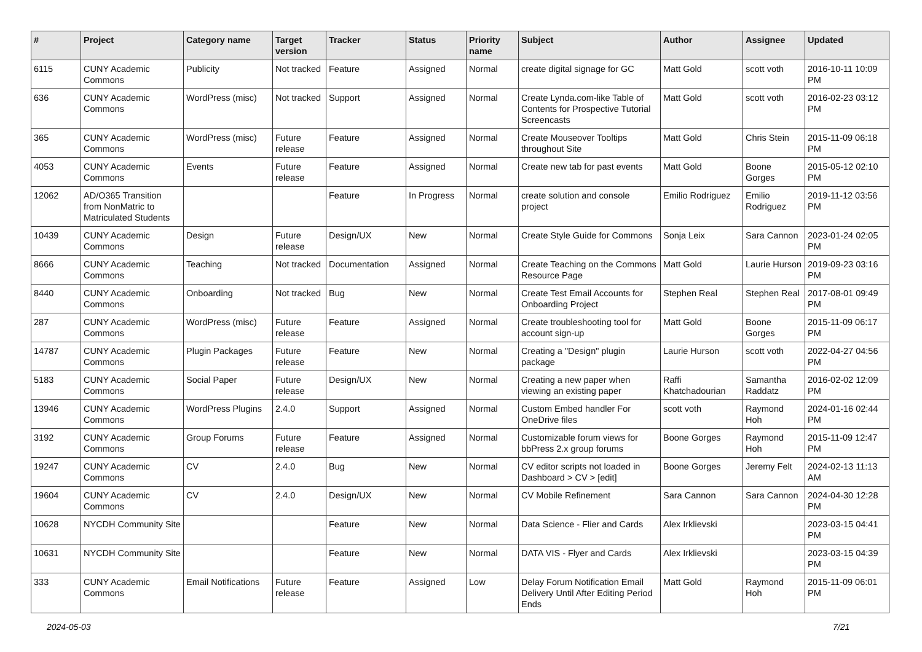| # | Project | Category name | Target version | Tracker | Status | Priority name | Subject | Author | Assignee | Updated |
| --- | --- | --- | --- | --- | --- | --- | --- | --- | --- | --- |
| 6115 | CUNY Academic Commons | Publicity | Not tracked | Feature | Assigned | Normal | create digital signage for GC | Matt Gold | scott voth | 2016-10-11 10:09 PM |
| 636 | CUNY Academic Commons | WordPress (misc) | Not tracked | Support | Assigned | Normal | Create Lynda.com-like Table of Contents for Prospective Tutorial Screencasts | Matt Gold | scott voth | 2016-02-23 03:12 PM |
| 365 | CUNY Academic Commons | WordPress (misc) | Future release | Feature | Assigned | Normal | Create Mouseover Tooltips throughout Site | Matt Gold | Chris Stein | 2015-11-09 06:18 PM |
| 4053 | CUNY Academic Commons | Events | Future release | Feature | Assigned | Normal | Create new tab for past events | Matt Gold | Boone Gorges | 2015-05-12 02:10 PM |
| 12062 | AD/O365 Transition from NonMatric to Matriculated Students | | | Feature | In Progress | Normal | create solution and console project | Emilio Rodriguez | Emilio Rodriguez | 2019-11-12 03:56 PM |
| 10439 | CUNY Academic Commons | Design | Future release | Design/UX | New | Normal | Create Style Guide for Commons | Sonja Leix | Sara Cannon | 2023-01-24 02:05 PM |
| 8666 | CUNY Academic Commons | Teaching | Not tracked | Documentation | Assigned | Normal | Create Teaching on the Commons Resource Page | Matt Gold | Laurie Hurson | 2019-09-23 03:16 PM |
| 8440 | CUNY Academic Commons | Onboarding | Not tracked | Bug | New | Normal | Create Test Email Accounts for Onboarding Project | Stephen Real | Stephen Real | 2017-08-01 09:49 PM |
| 287 | CUNY Academic Commons | WordPress (misc) | Future release | Feature | Assigned | Normal | Create troubleshooting tool for account sign-up | Matt Gold | Boone Gorges | 2015-11-09 06:17 PM |
| 14787 | CUNY Academic Commons | Plugin Packages | Future release | Feature | New | Normal | Creating a "Design" plugin package | Laurie Hurson | scott voth | 2022-04-27 04:56 PM |
| 5183 | CUNY Academic Commons | Social Paper | Future release | Design/UX | New | Normal | Creating a new paper when viewing an existing paper | Raffi Khatchadourian | Samantha Raddatz | 2016-02-02 12:09 PM |
| 13946 | CUNY Academic Commons | WordPress Plugins | 2.4.0 | Support | Assigned | Normal | Custom Embed handler For OneDrive files | scott voth | Raymond Hoh | 2024-01-16 02:44 PM |
| 3192 | CUNY Academic Commons | Group Forums | Future release | Feature | Assigned | Normal | Customizable forum views for bbPress 2.x group forums | Boone Gorges | Raymond Hoh | 2015-11-09 12:47 PM |
| 19247 | CUNY Academic Commons | CV | 2.4.0 | Bug | New | Normal | CV editor scripts not loaded in Dashboard > CV > [edit] | Boone Gorges | Jeremy Felt | 2024-02-13 11:13 AM |
| 19604 | CUNY Academic Commons | CV | 2.4.0 | Design/UX | New | Normal | CV Mobile Refinement | Sara Cannon | Sara Cannon | 2024-04-30 12:28 PM |
| 10628 | NYCDH Community Site | | | Feature | New | Normal | Data Science - Flier and Cards | Alex Irklievski | | 2023-03-15 04:41 PM |
| 10631 | NYCDH Community Site | | | Feature | New | Normal | DATA VIS - Flyer and Cards | Alex Irklievski | | 2023-03-15 04:39 PM |
| 333 | CUNY Academic Commons | Email Notifications | Future release | Feature | Assigned | Low | Delay Forum Notification Email Delivery Until After Editing Period Ends | Matt Gold | Raymond Hoh | 2015-11-09 06:01 PM |
2024-05-03 7/21